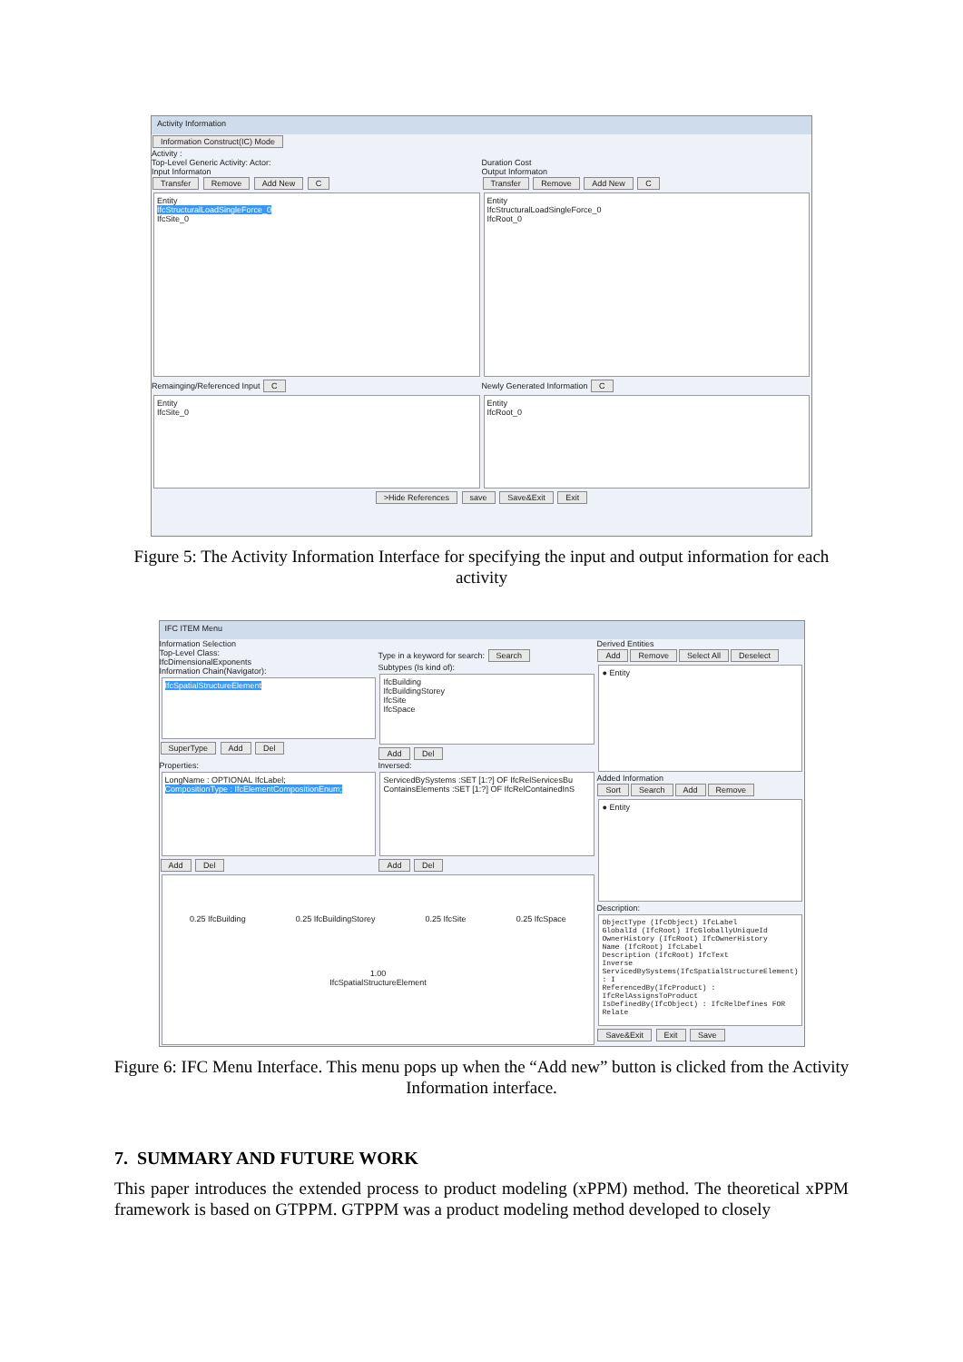Activity Information
Information Construct(IC) Mode
Activity :
Top-Level Generic Activity: Actor:
Duration Cost
Input Informaton Output Informaton
Transfer Remove Add New C
Entity
IfcStructuralLoadSingleForce_0
IfcSite_0
Remainging/Referenced Input C
Entity
IfcSite_0
Transfer Remove Add New C
Entity
IfcStructuralLoadSingleForce_0
IfcRoot_0
Newly Generated Information C
Entity
IfcRoot_0
>Hide References save Save&Exit Exit
Figure 5: The Activity Information Interface for specifying the input and output information for each activity
IFC ITEM Menu
Information Selection
Top-Level Class:
IfcDimensionalExponents
Information Chain(Navigator):
IfcSpatialStructureElement
SuperType Add Del
Type in a keyword for search: Search
Subtypes (Is kind of):
IfcBuilding
IfcBuildingStorey
IfcSite
IfcSpace
Add Del
Properties:
LongName : OPTIONAL IfcLabel;
CompositionType : IfcElementCompositionEnum;
Add Del
Inversed:
ServicedBySystems :SET [1:?] OF IfcRelServicesBu
ContainsElements :SET [1:?] OF IfcRelContainedInS
Add Del
0.25 IfcBuilding 0.25 IfcBuildingStorey 0.25 IfcSite 0.25 IfcSpace
1.00
IfcSpatialStructureElement
Derived Entities
Add Remove Select All Deselect
● Entity
Added Information
Sort Search Add Remove
● Entity
Description:
ObjectType (IfcObject) IfcLabel
GlobalId (IfcRoot) IfcGloballyUniqueId
OwnerHistory (IfcRoot) IfcOwnerHistory
Name (IfcRoot) IfcLabel
Description (IfcRoot) IfcText
Inverse
ServicedBySystems(IfcSpatialStructureElement) : I
ReferencedBy(IfcProduct) : IfcRelAssignsToProduct
IsDefinedBy(IfcObject) : IfcRelDefines FOR Relate
Save&Exit Exit Save
Figure 6: IFC Menu Interface. This menu pops up when the “Add new” button is clicked from the Activity Information interface.
7. SUMMARY AND FUTURE WORK
This paper introduces the extended process to product modeling (xPPM) method. The theoretical xPPM framework is based on GTPPM. GTPPM was a product modeling method developed to closely